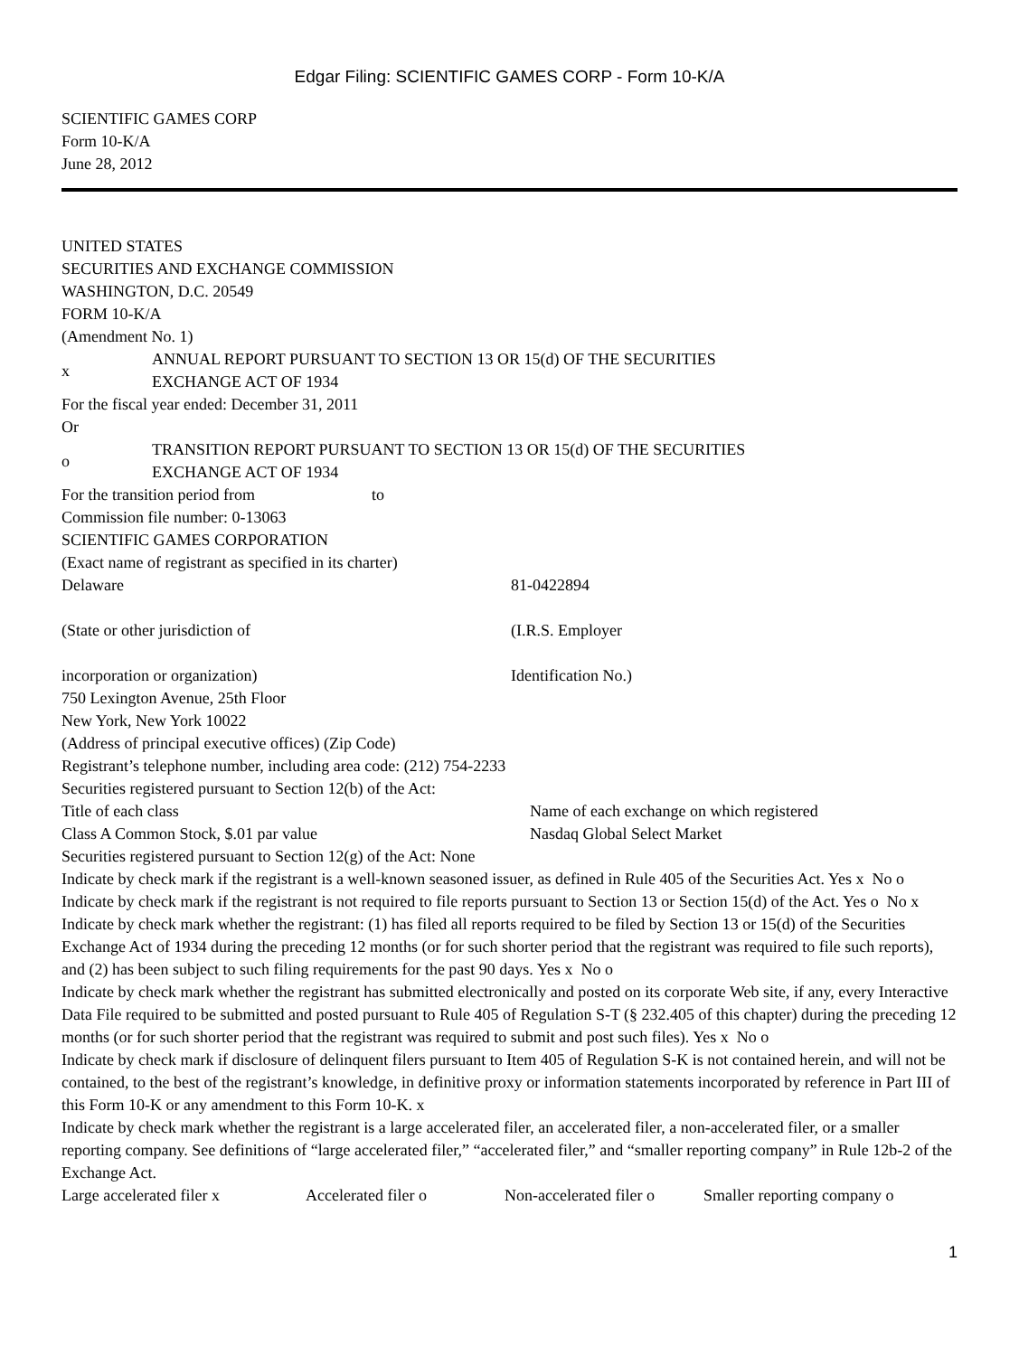Edgar Filing: SCIENTIFIC GAMES CORP - Form 10-K/A
SCIENTIFIC GAMES CORP
Form 10-K/A
June 28, 2012
UNITED STATES
SECURITIES AND EXCHANGE COMMISSION
WASHINGTON, D.C. 20549
FORM 10-K/A
(Amendment No. 1)
| x | ANNUAL REPORT PURSUANT TO SECTION 13 OR 15(d) OF THE SECURITIES EXCHANGE ACT OF 1934 |
For the fiscal year ended: December 31, 2011
Or
| o | TRANSITION REPORT PURSUANT TO SECTION 13 OR 15(d) OF THE SECURITIES EXCHANGE ACT OF 1934 |
For the transition period from to
Commission file number: 0-13063
SCIENTIFIC GAMES CORPORATION
(Exact name of registrant as specified in its charter)
| Delaware | 81-0422894 |
| (State or other jurisdiction of | (I.R.S. Employer |
| incorporation or organization) | Identification No.) |
750 Lexington Avenue, 25th Floor
New York, New York 10022
(Address of principal executive offices) (Zip Code)
Registrant’s telephone number, including area code: (212) 754-2233
Securities registered pursuant to Section 12(b) of the Act:
| Title of each class | Name of each exchange on which registered |
| Class A Common Stock, $.01 par value | Nasdaq Global Select Market |
Securities registered pursuant to Section 12(g) of the Act: None
Indicate by check mark if the registrant is a well-known seasoned issuer, as defined in Rule 405 of the Securities Act. Yes x No o
Indicate by check mark if the registrant is not required to file reports pursuant to Section 13 or Section 15(d) of the Act. Yes o No x
Indicate by check mark whether the registrant: (1) has filed all reports required to be filed by Section 13 or 15(d) of the Securities Exchange Act of 1934 during the preceding 12 months (or for such shorter period that the registrant was required to file such reports), and (2) has been subject to such filing requirements for the past 90 days. Yes x No o
Indicate by check mark whether the registrant has submitted electronically and posted on its corporate Web site, if any, every Interactive Data File required to be submitted and posted pursuant to Rule 405 of Regulation S-T (§ 232.405 of this chapter) during the preceding 12 months (or for such shorter period that the registrant was required to submit and post such files). Yes x No o
Indicate by check mark if disclosure of delinquent filers pursuant to Item 405 of Regulation S-K is not contained herein, and will not be contained, to the best of the registrant’s knowledge, in definitive proxy or information statements incorporated by reference in Part III of this Form 10-K or any amendment to this Form 10-K. x
Indicate by check mark whether the registrant is a large accelerated filer, an accelerated filer, a non-accelerated filer, or a smaller reporting company. See definitions of “large accelerated filer,” “accelerated filer,” and “smaller reporting company” in Rule 12b-2 of the Exchange Act.
| Large accelerated filer x | Accelerated filer o | Non-accelerated filer o | Smaller reporting company o |
1